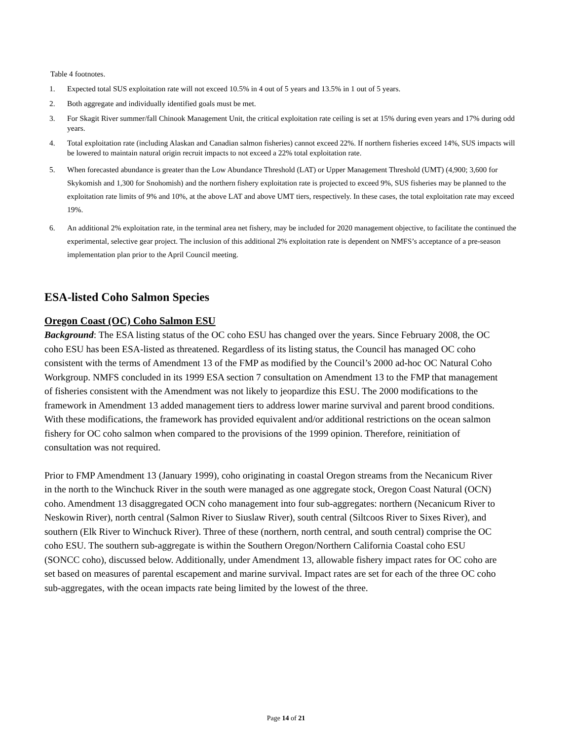Table 4 footnotes.
1. Expected total SUS exploitation rate will not exceed 10.5% in 4 out of 5 years and 13.5% in 1 out of 5 years.
2. Both aggregate and individually identified goals must be met.
3. For Skagit River summer/fall Chinook Management Unit, the critical exploitation rate ceiling is set at 15% during even years and 17% during odd years.
4. Total exploitation rate (including Alaskan and Canadian salmon fisheries) cannot exceed 22%. If northern fisheries exceed 14%, SUS impacts will be lowered to maintain natural origin recruit impacts to not exceed a 22% total exploitation rate.
5. When forecasted abundance is greater than the Low Abundance Threshold (LAT) or Upper Management Threshold (UMT) (4,900; 3,600 for Skykomish and 1,300 for Snohomish) and the northern fishery exploitation rate is projected to exceed 9%, SUS fisheries may be planned to the exploitation rate limits of 9% and 10%, at the above LAT and above UMT tiers, respectively. In these cases, the total exploitation rate may exceed 19%.
6. An additional 2% exploitation rate, in the terminal area net fishery, may be included for 2020 management objective, to facilitate the continued the experimental, selective gear project. The inclusion of this additional 2% exploitation rate is dependent on NMFS’s acceptance of a pre-season implementation plan prior to the April Council meeting.
ESA-listed Coho Salmon Species
Oregon Coast (OC) Coho Salmon ESU
Background: The ESA listing status of the OC coho ESU has changed over the years. Since February 2008, the OC coho ESU has been ESA-listed as threatened. Regardless of its listing status, the Council has managed OC coho consistent with the terms of Amendment 13 of the FMP as modified by the Council’s 2000 ad-hoc OC Natural Coho Workgroup. NMFS concluded in its 1999 ESA section 7 consultation on Amendment 13 to the FMP that management of fisheries consistent with the Amendment was not likely to jeopardize this ESU. The 2000 modifications to the framework in Amendment 13 added management tiers to address lower marine survival and parent brood conditions. With these modifications, the framework has provided equivalent and/or additional restrictions on the ocean salmon fishery for OC coho salmon when compared to the provisions of the 1999 opinion. Therefore, reinitiation of consultation was not required.
Prior to FMP Amendment 13 (January 1999), coho originating in coastal Oregon streams from the Necanicum River in the north to the Winchuck River in the south were managed as one aggregate stock, Oregon Coast Natural (OCN) coho. Amendment 13 disaggregated OCN coho management into four sub-aggregates: northern (Necanicum River to Neskowin River), north central (Salmon River to Siuslaw River), south central (Siltcoos River to Sixes River), and southern (Elk River to Winchuck River). Three of these (northern, north central, and south central) comprise the OC coho ESU. The southern sub-aggregate is within the Southern Oregon/Northern California Coastal coho ESU (SONCC coho), discussed below. Additionally, under Amendment 13, allowable fishery impact rates for OC coho are set based on measures of parental escapement and marine survival. Impact rates are set for each of the three OC coho sub-aggregates, with the ocean impacts rate being limited by the lowest of the three.
Page 14 of 21